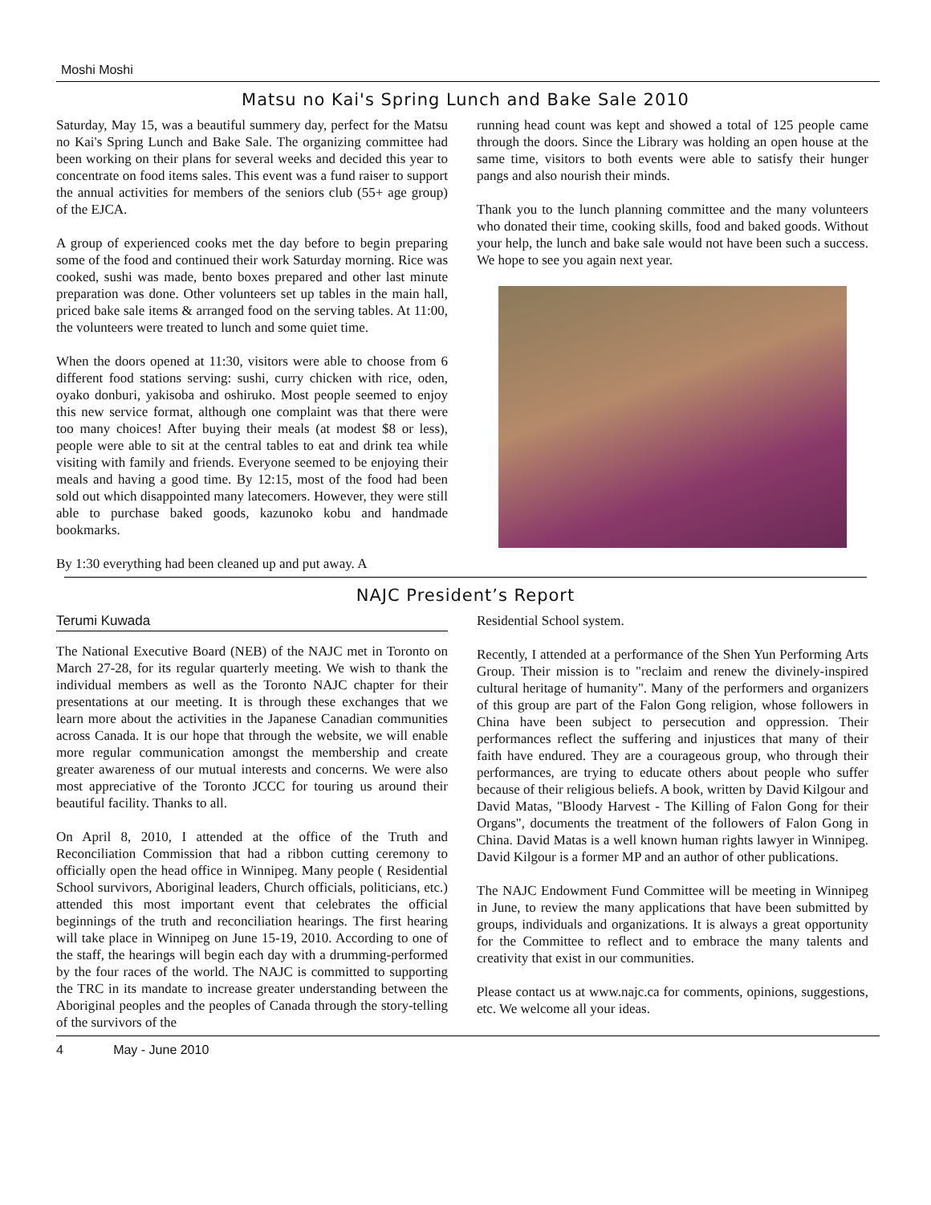Moshi Moshi
Matsu no Kai's Spring Lunch and Bake Sale 2010
Saturday, May 15, was a beautiful summery day, perfect for the Matsu no Kai's Spring Lunch and Bake Sale. The organizing committee had been working on their plans for several weeks and decided this year to concentrate on food items sales. This event was a fund raiser to support the annual activities for members of the seniors club (55+ age group) of the EJCA.
A group of experienced cooks met the day before to begin preparing some of the food and continued their work Saturday morning. Rice was cooked, sushi was made, bento boxes prepared and other last minute preparation was done. Other volunteers set up tables in the main hall, priced bake sale items & arranged food on the serving tables. At 11:00, the volunteers were treated to lunch and some quiet time.
When the doors opened at 11:30, visitors were able to choose from 6 different food stations serving: sushi, curry chicken with rice, oden, oyako donburi, yakisoba and oshiruko. Most people seemed to enjoy this new service format, although one complaint was that there were too many choices! After buying their meals (at modest $8 or less), people were able to sit at the central tables to eat and drink tea while visiting with family and friends. Everyone seemed to be enjoying their meals and having a good time. By 12:15, most of the food had been sold out which disappointed many latecomers. However, they were still able to purchase baked goods, kazunoko kobu and handmade bookmarks.
By 1:30 everything had been cleaned up and put away. A
running head count was kept and showed a total of 125 people came through the doors. Since the Library was holding an open house at the same time, visitors to both events were able to satisfy their hunger pangs and also nourish their minds.
Thank you to the lunch planning committee and the many volunteers who donated their time, cooking skills, food and baked goods. Without your help, the lunch and bake sale would not have been such a success. We hope to see you again next year.
NAJC President’s Report
Terumi Kuwada
The National Executive Board (NEB) of the NAJC met in Toronto on March 27-28, for its regular quarterly meeting. We wish to thank the individual members as well as the Toronto NAJC chapter for their presentations at our meeting. It is through these exchanges that we learn more about the activities in the Japanese Canadian communities across Canada. It is our hope that through the website, we will enable more regular communication amongst the membership and create greater awareness of our mutual interests and concerns. We were also most appreciative of the Toronto JCCC for touring us around their beautiful facility. Thanks to all.
On April 8, 2010, I attended at the office of the Truth and Reconciliation Commission that had a ribbon cutting ceremony to officially open the head office in Winnipeg. Many people ( Residential School survivors, Aboriginal leaders, Church officials, politicians, etc.) attended this most important event that celebrates the official beginnings of the truth and reconciliation hearings. The first hearing will take place in Winnipeg on June 15-19, 2010. According to one of the staff, the hearings will begin each day with a drumming-performed by the four races of the world. The NAJC is committed to supporting the TRC in its mandate to increase greater understanding between the Aboriginal peoples and the peoples of Canada through the story-telling of the survivors of the
Residential School system.
Recently, I attended at a performance of the Shen Yun Performing Arts Group. Their mission is to "reclaim and renew the divinely-inspired cultural heritage of humanity". Many of the performers and organizers of this group are part of the Falon Gong religion, whose followers in China have been subject to persecution and oppression. Their performances reflect the suffering and injustices that many of their faith have endured. They are a courageous group, who through their performances, are trying to educate others about people who suffer because of their religious beliefs. A book, written by David Kilgour and David Matas, "Bloody Harvest - The Killing of Falon Gong for their Organs", documents the treatment of the followers of Falon Gong in China. David Matas is a well known human rights lawyer in Winnipeg. David Kilgour is a former MP and an author of other publications.
The NAJC Endowment Fund Committee will be meeting in Winnipeg in June, to review the many applications that have been submitted by groups, individuals and organizations. It is always a great opportunity for the Committee to reflect and to embrace the many talents and creativity that exist in our communities.
Please contact us at www.najc.ca for comments, opinions, suggestions, etc. We welcome all your ideas.
4 May - June 2010